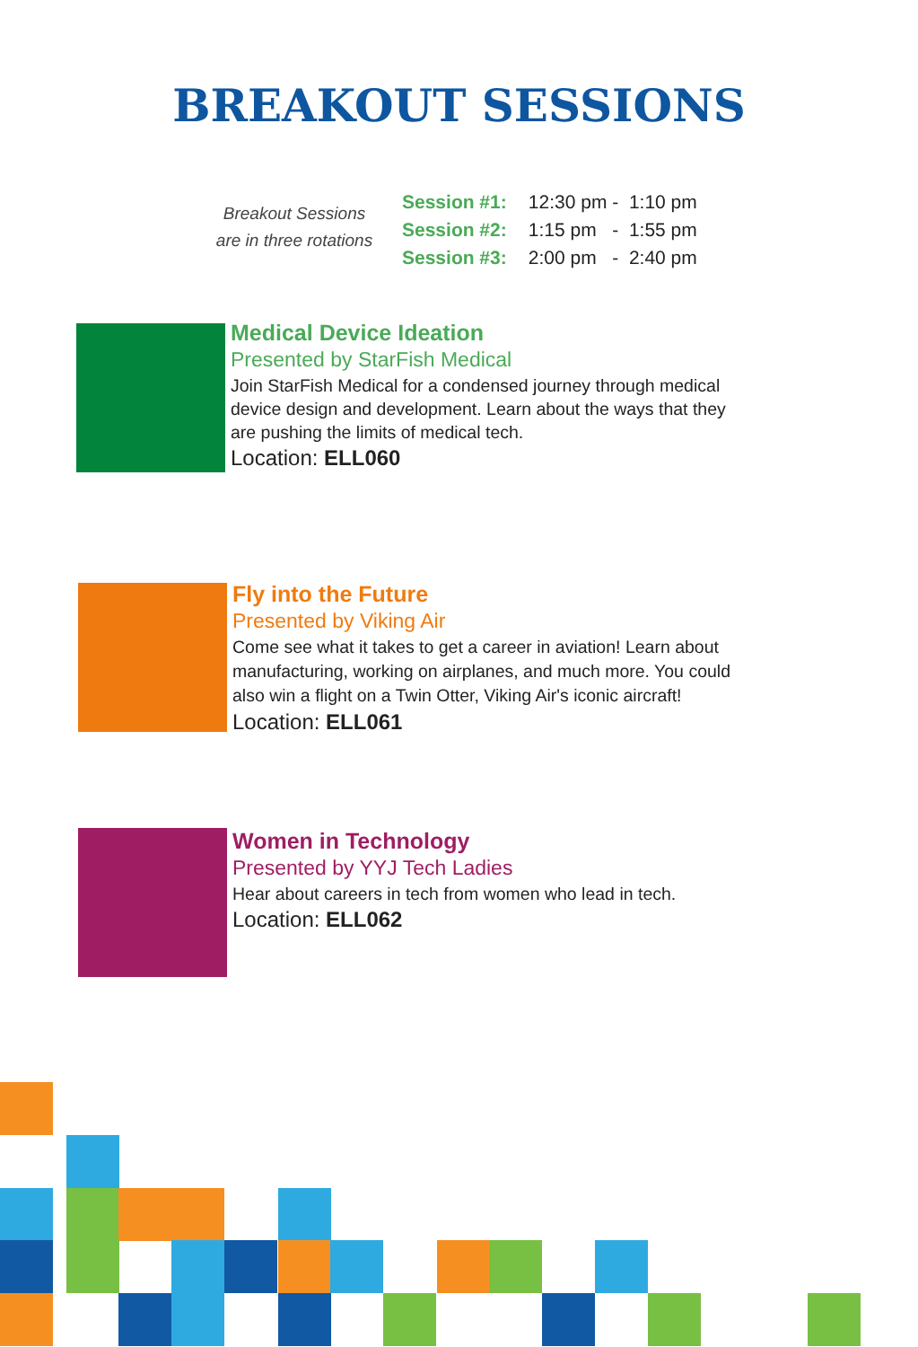BREAKOUT SESSIONS
Breakout Sessions
are in three rotations
Session #1: 12:30 pm - 1:10 pm
Session #2: 1:15 pm - 1:55 pm
Session #3: 2:00 pm - 2:40 pm
Medical Device Ideation
Presented by StarFish Medical
Join StarFish Medical for a condensed journey through medical
device design and development. Learn about the ways that they
are pushing the limits of medical tech.
Location: ELL060
Fly into the Future
Presented by Viking Air
Come see what it takes to get a career in aviation! Learn about
manufacturing, working on airplanes, and much more. You could
also win a flight on a Twin Otter, Viking Air's iconic aircraft!
Location: ELL061
Women in Technology
Presented by YYJ Tech Ladies
Hear about careers in tech from women who lead in tech.
Location: ELL062